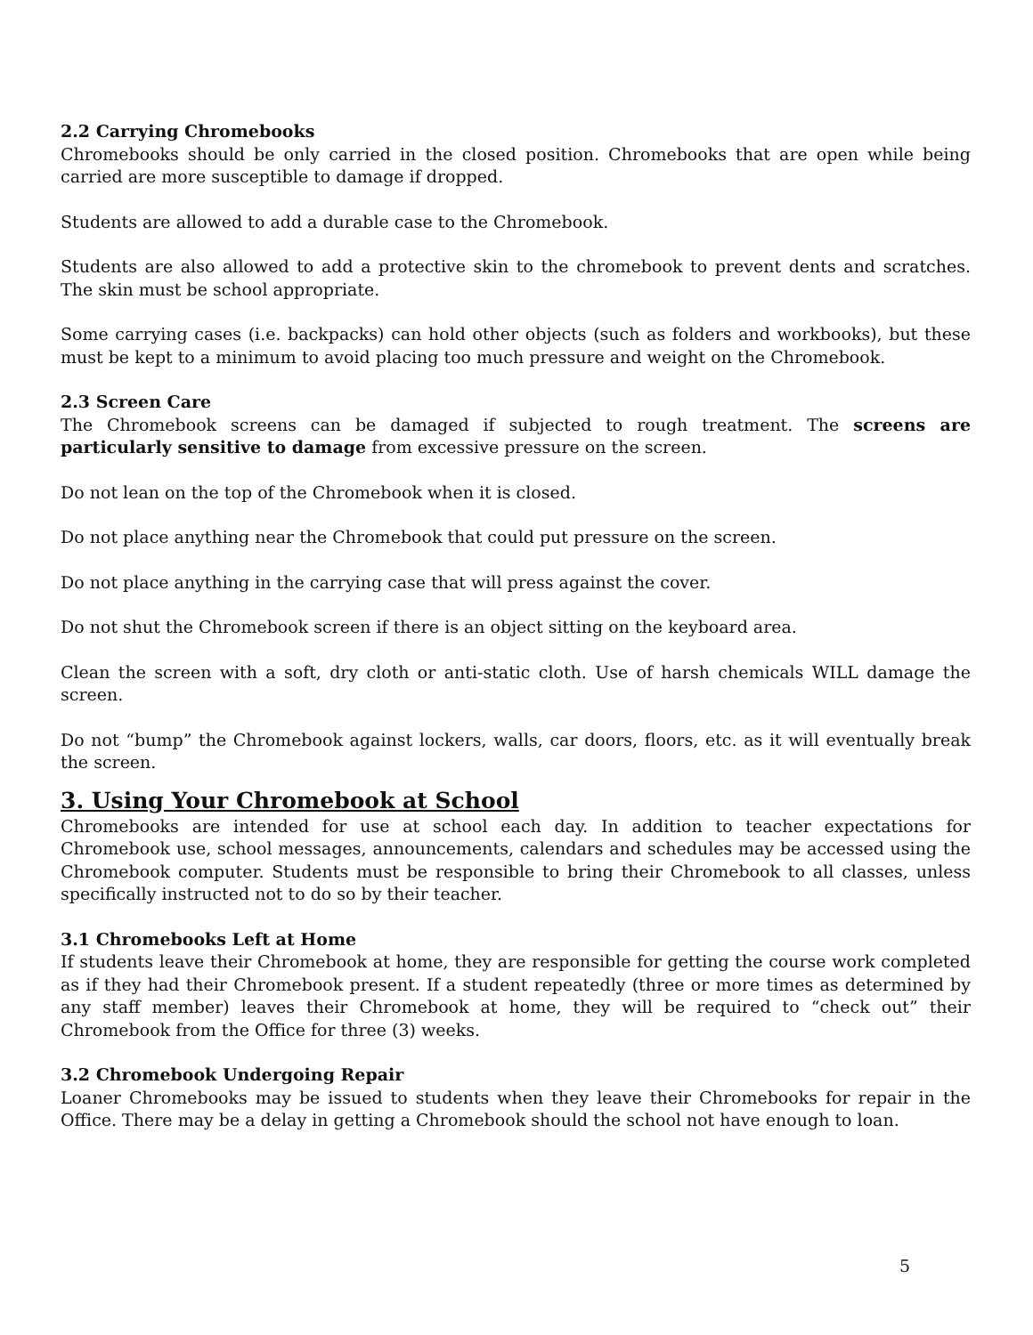2.2 Carrying Chromebooks
Chromebooks should be only carried in the closed position. Chromebooks that are open while being carried are more susceptible to damage if dropped.
Students are allowed to add a durable case to the Chromebook.
Students are also allowed to add a protective skin to the chromebook to prevent dents and scratches. The skin must be school appropriate.
Some carrying cases (i.e. backpacks) can hold other objects (such as folders and workbooks), but these must be kept to a minimum to avoid placing too much pressure and weight on the Chromebook.
2.3 Screen Care
The Chromebook screens can be damaged if subjected to rough treatment. The screens are particularly sensitive to damage from excessive pressure on the screen.
Do not lean on the top of the Chromebook when it is closed.
Do not place anything near the Chromebook that could put pressure on the screen.
Do not place anything in the carrying case that will press against the cover.
Do not shut the Chromebook screen if there is an object sitting on the keyboard area.
Clean the screen with a soft, dry cloth or anti-static cloth. Use of harsh chemicals WILL damage the screen.
Do not “bump” the Chromebook against lockers, walls, car doors, floors, etc. as it will eventually break the screen.
3. Using Your Chromebook at School
Chromebooks are intended for use at school each day. In addition to teacher expectations for Chromebook use, school messages, announcements, calendars and schedules may be accessed using the Chromebook computer. Students must be responsible to bring their Chromebook to all classes, unless specifically instructed not to do so by their teacher.
3.1 Chromebooks Left at Home
If students leave their Chromebook at home, they are responsible for getting the course work completed as if they had their Chromebook present. If a student repeatedly (three or more times as determined by any staff member) leaves their Chromebook at home, they will be required to “check out” their Chromebook from the Office for three (3) weeks.
3.2 Chromebook Undergoing Repair
Loaner Chromebooks may be issued to students when they leave their Chromebooks for repair in the Office. There may be a delay in getting a Chromebook should the school not have enough to loan.
5